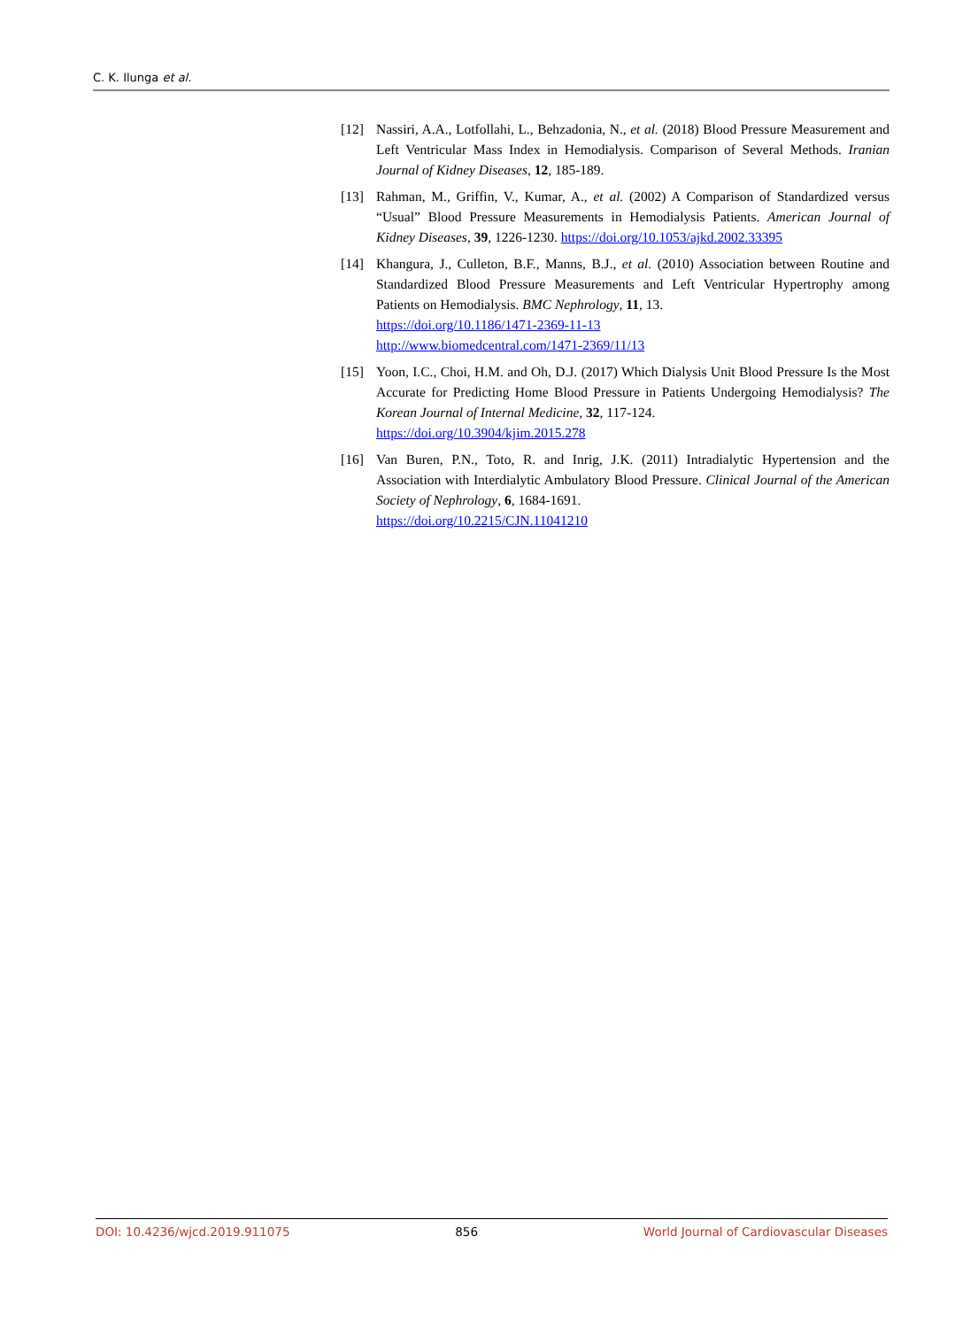C. K. Ilunga et al.
[12] Nassiri, A.A., Lotfollahi, L., Behzadonia, N., et al. (2018) Blood Pressure Measurement and Left Ventricular Mass Index in Hemodialysis. Comparison of Several Methods. Iranian Journal of Kidney Diseases, 12, 185-189.
[13] Rahman, M., Griffin, V., Kumar, A., et al. (2002) A Comparison of Standardized versus “Usual” Blood Pressure Measurements in Hemodialysis Patients. American Journal of Kidney Diseases, 39, 1226-1230. https://doi.org/10.1053/ajkd.2002.33395
[14] Khangura, J., Culleton, B.F., Manns, B.J., et al. (2010) Association between Routine and Standardized Blood Pressure Measurements and Left Ventricular Hypertrophy among Patients on Hemodialysis. BMC Nephrology, 11, 13.
https://doi.org/10.1186/1471-2369-11-13
http://www.biomedcentral.com/1471-2369/11/13
[15] Yoon, I.C., Choi, H.M. and Oh, D.J. (2017) Which Dialysis Unit Blood Pressure Is the Most Accurate for Predicting Home Blood Pressure in Patients Undergoing Hemodialysis? The Korean Journal of Internal Medicine, 32, 117-124.
https://doi.org/10.3904/kjim.2015.278
[16] Van Buren, P.N., Toto, R. and Inrig, J.K. (2011) Intradialytic Hypertension and the Association with Interdialytic Ambulatory Blood Pressure. Clinical Journal of the American Society of Nephrology, 6, 1684-1691.
https://doi.org/10.2215/CJN.11041210
DOI: 10.4236/wjcd.2019.911075 856 World Journal of Cardiovascular Diseases